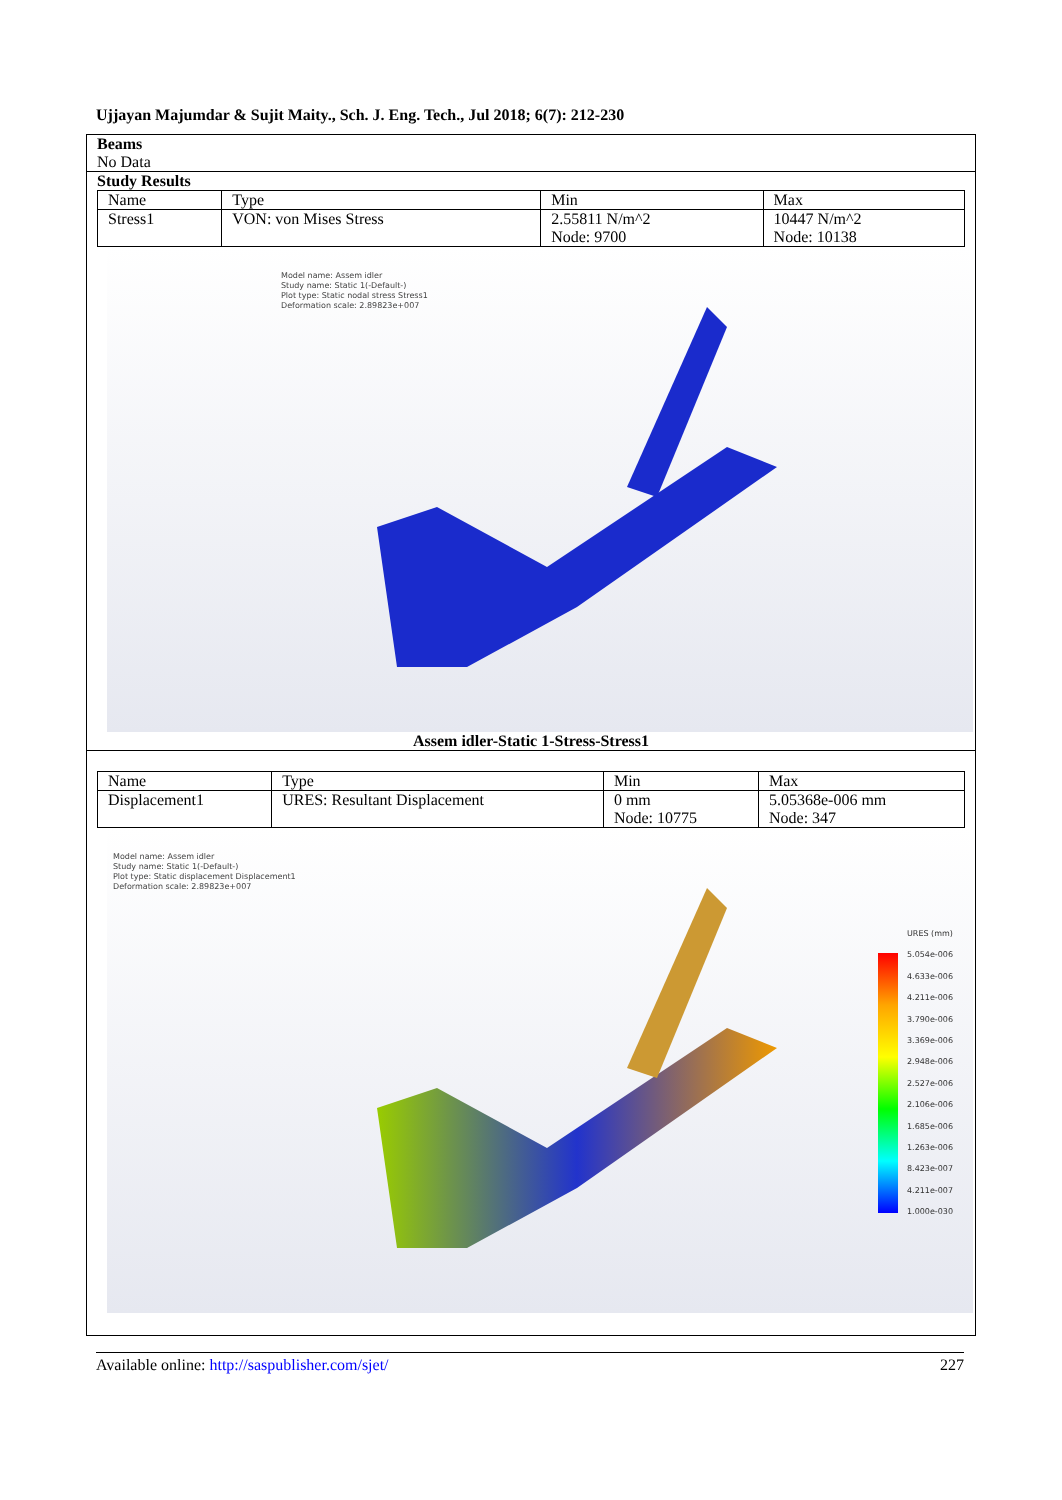Ujjayan Majumdar & Sujit Maity., Sch. J. Eng. Tech., Jul 2018; 6(7): 212-230
Beams
No Data
Study Results
| Name | Type | Min | Max |
| --- | --- | --- | --- |
| Stress1 | VON: von Mises Stress | 2.55811 N/m^2 Node: 9700 | 10447 N/m^2 Node: 10138 |
Model name: Assem idler
Study name: Static 1(-Default-)
Plot type: Static nodal stress Stress1
Deformation scale: 2.89823e+007
Assem idler-Static 1-Stress-Stress1
| Name | Type | Min | Max |
| --- | --- | --- | --- |
| Displacement1 | URES: Resultant Displacement | 0 mm Node: 10775 | 5.05368e-006 mm Node: 347 |
Model name: Assem idler
Study name: Static 1(-Default-)
Plot type: Static displacement Displacement1
Deformation scale: 2.89823e+007
URES (mm)
5.054e-006
4.633e-006
4.211e-006
3.790e-006
3.369e-006
2.948e-006
2.527e-006
2.106e-006
1.685e-006
1.263e-006
8.423e-007
4.211e-007
1.000e-030
Available online: http://saspublisher.com/sjet/ 227